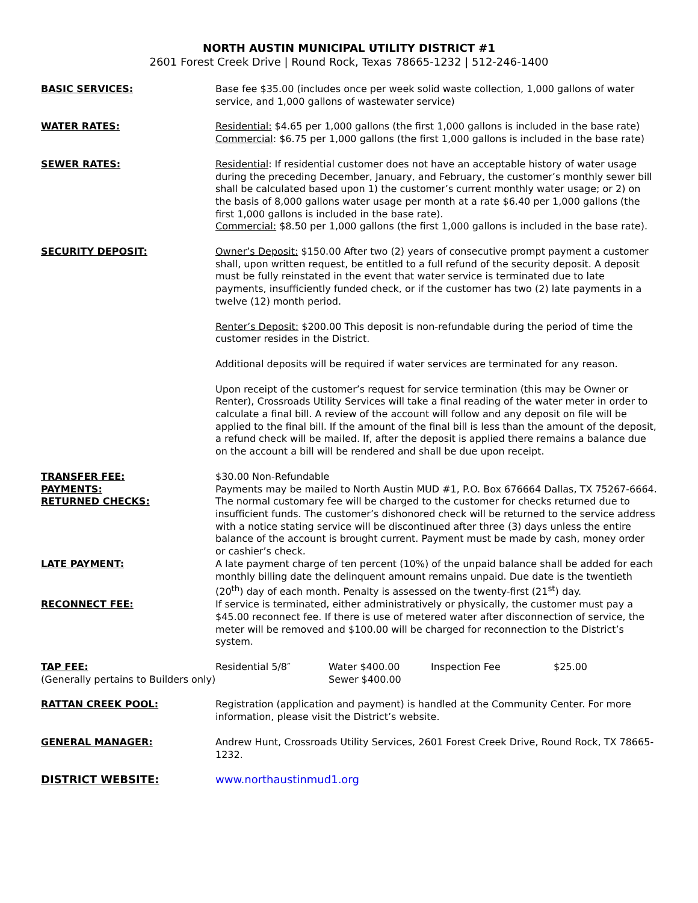NORTH AUSTIN MUNICIPAL UTILITY DISTRICT #1
2601 Forest Creek Drive | Round Rock, Texas 78665-1232 | 512-246-1400
BASIC SERVICES: Base fee $35.00 (includes once per week solid waste collection, 1,000 gallons of water service, and 1,000 gallons of wastewater service)
WATER RATES: Residential: $4.65 per 1,000 gallons (the first 1,000 gallons is included in the base rate)
Commercial: $6.75 per 1,000 gallons (the first 1,000 gallons is included in the base rate)
SEWER RATES: Residential: If residential customer does not have an acceptable history of water usage during the preceding December, January, and February, the customer’s monthly sewer bill shall be calculated based upon 1) the customer’s current monthly water usage; or 2) on the basis of 8,000 gallons water usage per month at a rate $6.40 per 1,000 gallons (the first 1,000 gallons is included in the base rate).
Commercial: $8.50 per 1,000 gallons (the first 1,000 gallons is included in the base rate).
SECURITY DEPOSIT: Owner’s Deposit: $150.00 After two (2) years of consecutive prompt payment a customer shall, upon written request, be entitled to a full refund of the security deposit. A deposit must be fully reinstated in the event that water service is terminated due to late payments, insufficiently funded check, or if the customer has two (2) late payments in a twelve (12) month period.
Renter’s Deposit: $200.00 This deposit is non-refundable during the period of time the customer resides in the District.
Additional deposits will be required if water services are terminated for any reason.
Upon receipt of the customer’s request for service termination (this may be Owner or Renter), Crossroads Utility Services will take a final reading of the water meter in order to calculate a final bill. A review of the account will follow and any deposit on file will be applied to the final bill. If the amount of the final bill is less than the amount of the deposit, a refund check will be mailed. If, after the deposit is applied there remains a balance due on the account a bill will be rendered and shall be due upon receipt.
TRANSFER FEE: $30.00 Non-Refundable
PAYMENTS: Payments may be mailed to North Austin MUD #1, P.O. Box 676664 Dallas, TX 75267-6664.
RETURNED CHECKS: The normal customary fee will be charged to the customer for checks returned due to insufficient funds. The customer’s dishonored check will be returned to the service address with a notice stating service will be discontinued after three (3) days unless the entire balance of the account is brought current. Payment must be made by cash, money order or cashier’s check.
LATE PAYMENT: A late payment charge of ten percent (10%) of the unpaid balance shall be added for each monthly billing date the delinquent amount remains unpaid. Due date is the twentieth (20<sup>th</sup>) day of each month. Penalty is assessed on the twenty-first (21<sup>st</sup>) day.
RECONNECT FEE: If service is terminated, either administratively or physically, the customer must pay a $45.00 reconnect fee. If there is use of metered water after disconnection of service, the meter will be removed and $100.00 will be charged for reconnection to the District’s system.
TAP FEE: Residential 5/8″
(Generally pertains to Builders only)
Water $400.00
Sewer $400.00
Inspection Fee $25.00
RATTAN CREEK POOL: Registration (application and payment) is handled at the Community Center. For more information, please visit the District’s website.
GENERAL MANAGER: Andrew Hunt, Crossroads Utility Services, 2601 Forest Creek Drive, Round Rock, TX 78665-1232.
DISTRICT WEBSITE: www.northaustinmud1.org